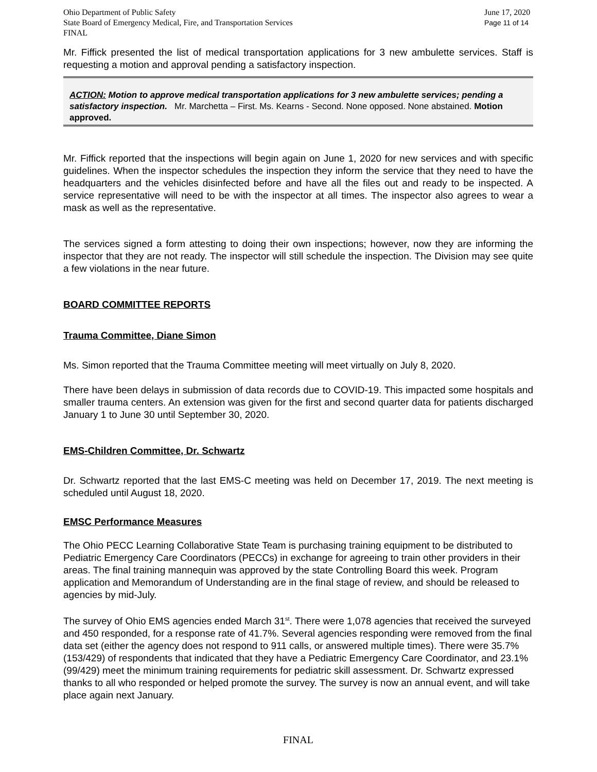Ohio Department of Public Safety
State Board of Emergency Medical, Fire, and Transportation Services
FINAL
June 17, 2020
Page 11 of 14
Mr. Fiffick presented the list of medical transportation applications for 3 new ambulette services. Staff is requesting a motion and approval pending a satisfactory inspection.
ACTION: Motion to approve medical transportation applications for 3 new ambulette services; pending a satisfactory inspection. Mr. Marchetta – First. Ms. Kearns - Second. None opposed. None abstained. Motion approved.
Mr. Fiffick reported that the inspections will begin again on June 1, 2020 for new services and with specific guidelines. When the inspector schedules the inspection they inform the service that they need to have the headquarters and the vehicles disinfected before and have all the files out and ready to be inspected. A service representative will need to be with the inspector at all times. The inspector also agrees to wear a mask as well as the representative.
The services signed a form attesting to doing their own inspections; however, now they are informing the inspector that they are not ready. The inspector will still schedule the inspection. The Division may see quite a few violations in the near future.
BOARD COMMITTEE REPORTS
Trauma Committee, Diane Simon
Ms. Simon reported that the Trauma Committee meeting will meet virtually on July 8, 2020.
There have been delays in submission of data records due to COVID-19. This impacted some hospitals and smaller trauma centers. An extension was given for the first and second quarter data for patients discharged January 1 to June 30 until September 30, 2020.
EMS-Children Committee, Dr. Schwartz
Dr. Schwartz reported that the last EMS-C meeting was held on December 17, 2019. The next meeting is scheduled until August 18, 2020.
EMSC Performance Measures
The Ohio PECC Learning Collaborative State Team is purchasing training equipment to be distributed to Pediatric Emergency Care Coordinators (PECCs) in exchange for agreeing to train other providers in their areas. The final training mannequin was approved by the state Controlling Board this week. Program application and Memorandum of Understanding are in the final stage of review, and should be released to agencies by mid-July.
The survey of Ohio EMS agencies ended March 31<sup>st</sup>. There were 1,078 agencies that received the surveyed and 450 responded, for a response rate of 41.7%. Several agencies responding were removed from the final data set (either the agency does not respond to 911 calls, or answered multiple times). There were 35.7% (153/429) of respondents that indicated that they have a Pediatric Emergency Care Coordinator, and 23.1% (99/429) meet the minimum training requirements for pediatric skill assessment. Dr. Schwartz expressed thanks to all who responded or helped promote the survey. The survey is now an annual event, and will take place again next January.
FINAL